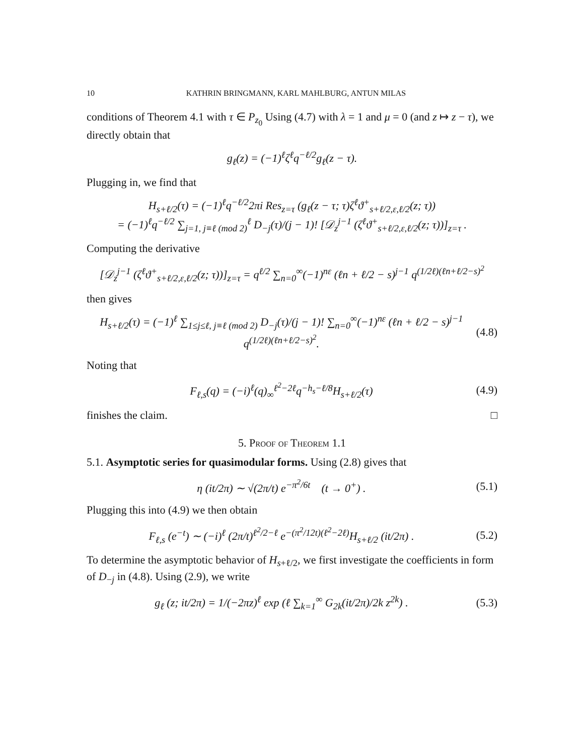10 KATHRIN BRINGMANN, KARL MAHLBURG, ANTUN MILAS
conditions of Theorem 4.1 with τ ∈ P<sub>z<sub>0</sub></sub> Using (4.7) with λ = 1 and μ = 0 (and z ↦ z − τ), we directly obtain that
g<sub>ℓ</sub>(z) = (−1)<sup>ℓ</sup>ζ<sup>ℓ</sup>q<sup>−ℓ/2</sup>g<sub>ℓ</sub>(z − τ).
Plugging in, we find that
H<sub>s+ℓ/2</sub>(τ) = (−1)<sup>ℓ</sup>q<sup>−ℓ/2</sup>2πi Res<sub>z=τ</sub> (g<sub>ℓ</sub>(z − τ; τ)ζ<sup>ℓ</sup>ϑ<sup>+</sup><sub>s+ℓ/2,ε,ℓ/2</sub>(z; τ))
= (−1)<sup>ℓ</sup>q<sup>−ℓ/2</sup> ∑<sub>j=1, j≡ℓ (mod 2)</sub><sup>ℓ</sup> D<sub>−j</sub>(τ)/(j − 1)! [𝒟<sub>z</sub><sup>j−1</sup> (ζ<sup>ℓ</sup>ϑ<sup>+</sup><sub>s+ℓ/2,ε,ℓ/2</sub>(z; τ))]<sub>z=τ</sub> .
Computing the derivative
[𝒟<sub>z</sub><sup>j−1</sup> (ζ<sup>ℓ</sup>ϑ<sup>+</sup><sub>s+ℓ/2,ε,ℓ/2</sub>(z; τ))]<sub>z=τ</sub> = q<sup>ℓ/2</sup> ∑<sub>n=0</sub><sup>∞</sup>(−1)<sup>nε</sup> (ℓn + ℓ/2 − s)<sup>j−1</sup> q<sup>(1/2ℓ)(ℓn+ℓ/2−s)<sup>2</sup></sup>
then gives
H<sub>s+ℓ/2</sub>(τ) = (−1)<sup>ℓ</sup> ∑<sub>1≤j≤ℓ, j≡ℓ (mod 2)</sub> D<sub>−j</sub>(τ)/(j − 1)! ∑<sub>n=0</sub><sup>∞</sup>(−1)<sup>nε</sup> (ℓn + ℓ/2 − s)<sup>j−1</sup> q<sup>(1/2ℓ)(ℓn+ℓ/2−s)<sup>2</sup></sup>. (4.8)
Noting that
F<sub>ℓ,s</sub>(q) = (−i)<sup>ℓ</sup>(q)<sub>∞</sub><sup>ℓ<sup>2</sup>−2ℓ</sup>q<sup>−h<sub>s</sub>−ℓ/8</sup>H<sub>s+ℓ/2</sub>(τ) (4.9)
finishes the claim. □
5. Proof of Theorem 1.1
5.1. Asymptotic series for quasimodular forms. Using (2.8) gives that
η (it/2π) ∼ √(2π/t) e<sup>−π<sup>2</sup>/6t</sup> (t → 0<sup>+</sup>) . (5.1)
Plugging this into (4.9) we then obtain
F<sub>ℓ,s</sub> (e<sup>−t</sup>) ∼ (−i)<sup>ℓ</sup> (2π/t)<sup>ℓ<sup>2</sup>/2−ℓ</sup> e<sup>−(π<sup>2</sup>/12t)(ℓ<sup>2</sup>−2ℓ)</sup>H<sub>s+ℓ/2</sub> (it/2π) . (5.2)
To determine the asymptotic behavior of H<sub>s+ℓ/2</sub>, we first investigate the coefficients in form of D<sub>−j</sub> in (4.8). Using (2.9), we write
g<sub>ℓ</sub> (z; it/2π) = 1/(−2πz)<sup>ℓ</sup> exp (ℓ ∑<sub>k=1</sub><sup>∞</sup> G<sub>2k</sub>(it/2π)/2k z<sup>2k</sup>) . (5.3)